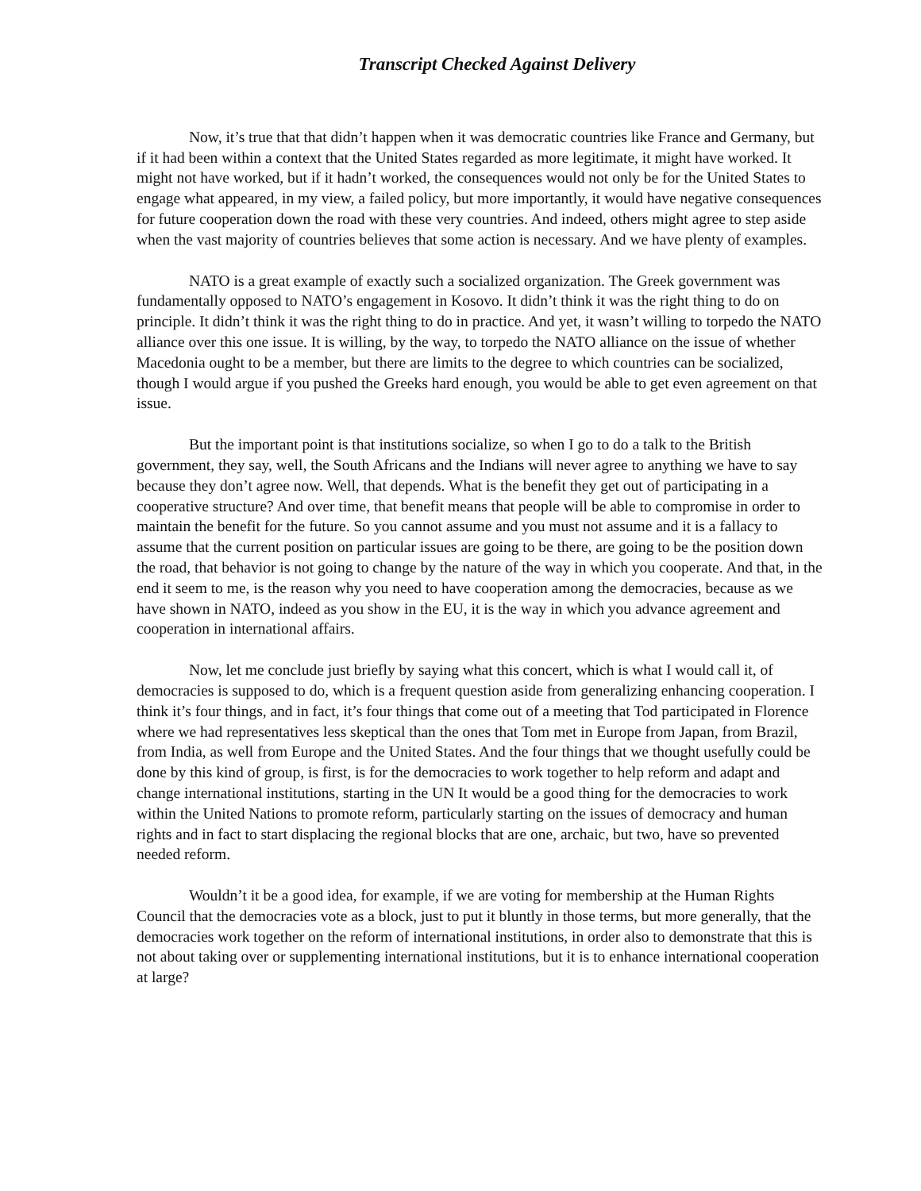Transcript Checked Against Delivery
Now, it’s true that that didn’t happen when it was democratic countries like France and Germany, but if it had been within a context that the United States regarded as more legitimate, it might have worked. It might not have worked, but if it hadn’t worked, the consequences would not only be for the United States to engage what appeared, in my view, a failed policy, but more importantly, it would have negative consequences for future cooperation down the road with these very countries. And indeed, others might agree to step aside when the vast majority of countries believes that some action is necessary. And we have plenty of examples.
NATO is a great example of exactly such a socialized organization. The Greek government was fundamentally opposed to NATO’s engagement in Kosovo. It didn’t think it was the right thing to do on principle. It didn’t think it was the right thing to do in practice. And yet, it wasn’t willing to torpedo the NATO alliance over this one issue. It is willing, by the way, to torpedo the NATO alliance on the issue of whether Macedonia ought to be a member, but there are limits to the degree to which countries can be socialized, though I would argue if you pushed the Greeks hard enough, you would be able to get even agreement on that issue.
But the important point is that institutions socialize, so when I go to do a talk to the British government, they say, well, the South Africans and the Indians will never agree to anything we have to say because they don’t agree now. Well, that depends. What is the benefit they get out of participating in a cooperative structure? And over time, that benefit means that people will be able to compromise in order to maintain the benefit for the future. So you cannot assume and you must not assume and it is a fallacy to assume that the current position on particular issues are going to be there, are going to be the position down the road, that behavior is not going to change by the nature of the way in which you cooperate. And that, in the end it seem to me, is the reason why you need to have cooperation among the democracies, because as we have shown in NATO, indeed as you show in the EU, it is the way in which you advance agreement and cooperation in international affairs.
Now, let me conclude just briefly by saying what this concert, which is what I would call it, of democracies is supposed to do, which is a frequent question aside from generalizing enhancing cooperation. I think it’s four things, and in fact, it’s four things that come out of a meeting that Tod participated in Florence where we had representatives less skeptical than the ones that Tom met in Europe from Japan, from Brazil, from India, as well from Europe and the United States. And the four things that we thought usefully could be done by this kind of group, is first, is for the democracies to work together to help reform and adapt and change international institutions, starting in the UN It would be a good thing for the democracies to work within the United Nations to promote reform, particularly starting on the issues of democracy and human rights and in fact to start displacing the regional blocks that are one, archaic, but two, have so prevented needed reform.
Wouldn’t it be a good idea, for example, if we are voting for membership at the Human Rights Council that the democracies vote as a block, just to put it bluntly in those terms, but more generally, that the democracies work together on the reform of international institutions, in order also to demonstrate that this is not about taking over or supplementing international institutions, but it is to enhance international cooperation at large?